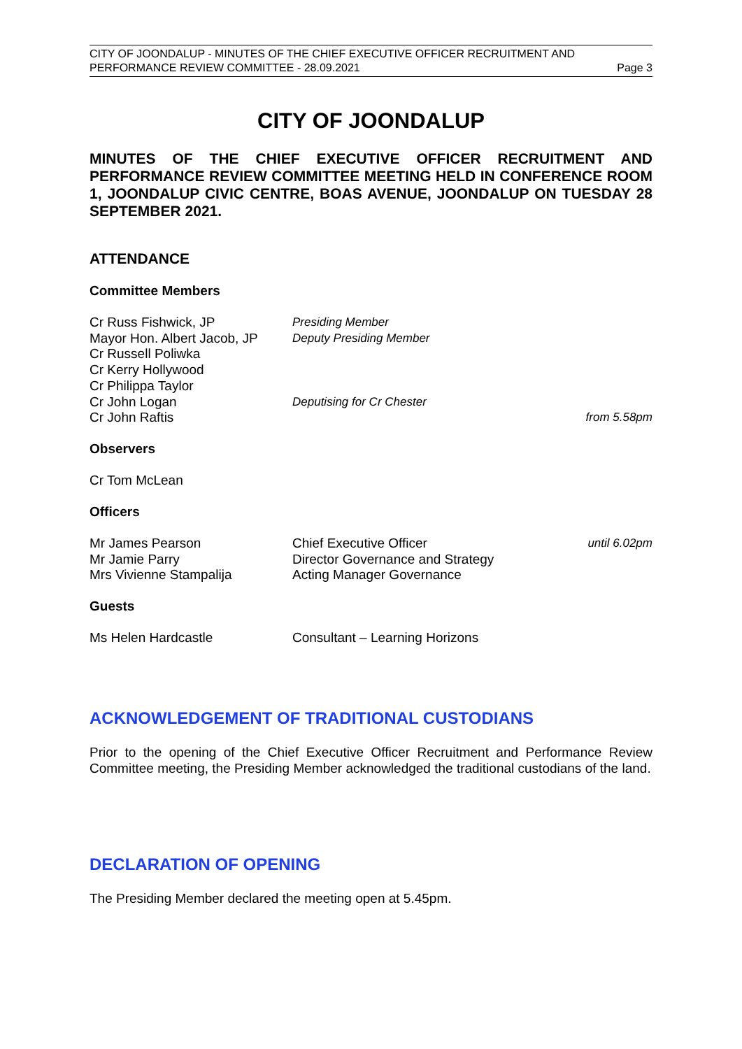CITY OF JOONDALUP - MINUTES OF THE CHIEF EXECUTIVE OFFICER RECRUITMENT AND
PERFORMANCE REVIEW COMMITTEE - 28.09.2021 Page 3
CITY OF JOONDALUP
MINUTES OF THE CHIEF EXECUTIVE OFFICER RECRUITMENT AND PERFORMANCE REVIEW COMMITTEE MEETING HELD IN CONFERENCE ROOM 1, JOONDALUP CIVIC CENTRE, BOAS AVENUE, JOONDALUP ON TUESDAY 28 SEPTEMBER 2021.
ATTENDANCE
Committee Members
| Cr Russ Fishwick, JP | Presiding Member | |
| Mayor Hon. Albert Jacob, JP | Deputy Presiding Member | |
| Cr Russell Poliwka | | |
| Cr Kerry Hollywood | | |
| Cr Philippa Taylor | | |
| Cr John Logan | Deputising for Cr Chester | |
| Cr John Raftis | | from 5.58pm |
Observers
Cr Tom McLean
Officers
| Mr James Pearson | Chief Executive Officer | until 6.02pm |
| Mr Jamie Parry | Director Governance and Strategy | |
| Mrs Vivienne Stampalija | Acting Manager Governance | |
Guests
| Ms Helen Hardcastle | Consultant – Learning Horizons |
ACKNOWLEDGEMENT OF TRADITIONAL CUSTODIANS
Prior to the opening of the Chief Executive Officer Recruitment and Performance Review Committee meeting, the Presiding Member acknowledged the traditional custodians of the land.
DECLARATION OF OPENING
The Presiding Member declared the meeting open at 5.45pm.